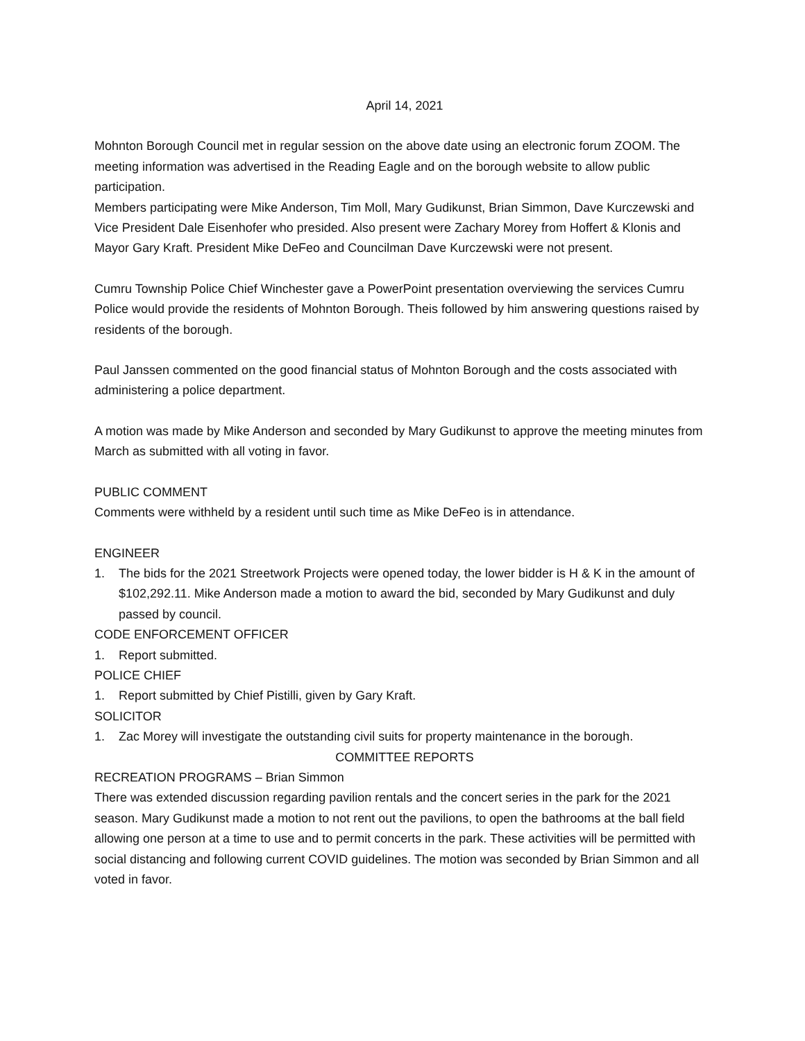April 14, 2021
Mohnton Borough Council met in regular session on the above date using an electronic forum ZOOM. The meeting information was advertised in the Reading Eagle and on the borough website to allow public participation.
Members participating were Mike Anderson, Tim Moll, Mary Gudikunst, Brian Simmon, Dave Kurczewski and Vice President Dale Eisenhofer who presided. Also present were Zachary Morey from Hoffert & Klonis and Mayor Gary Kraft. President Mike DeFeo and Councilman Dave Kurczewski were not present.
Cumru Township Police Chief Winchester gave a PowerPoint presentation overviewing the services Cumru Police would provide the residents of Mohnton Borough. Theis followed by him answering questions raised by residents of the borough.
Paul Janssen commented on the good financial status of Mohnton Borough and the costs associated with administering a police department.
A motion was made by Mike Anderson and seconded by Mary Gudikunst to approve the meeting minutes from March as submitted with all voting in favor.
PUBLIC COMMENT
Comments were withheld by a resident until such time as Mike DeFeo is in attendance.
ENGINEER
1. The bids for the 2021 Streetwork Projects were opened today, the lower bidder is H & K in the amount of $102,292.11. Mike Anderson made a motion to award the bid, seconded by Mary Gudikunst and duly passed by council.
CODE ENFORCEMENT OFFICER
1. Report submitted.
POLICE CHIEF
1. Report submitted by Chief Pistilli, given by Gary Kraft.
SOLICITOR
1. Zac Morey will investigate the outstanding civil suits for property maintenance in the borough.
COMMITTEE REPORTS
RECREATION PROGRAMS – Brian Simmon
There was extended discussion regarding pavilion rentals and the concert series in the park for the 2021 season. Mary Gudikunst made a motion to not rent out the pavilions, to open the bathrooms at the ball field allowing one person at a time to use and to permit concerts in the park. These activities will be permitted with social distancing and following current COVID guidelines. The motion was seconded by Brian Simmon and all voted in favor.